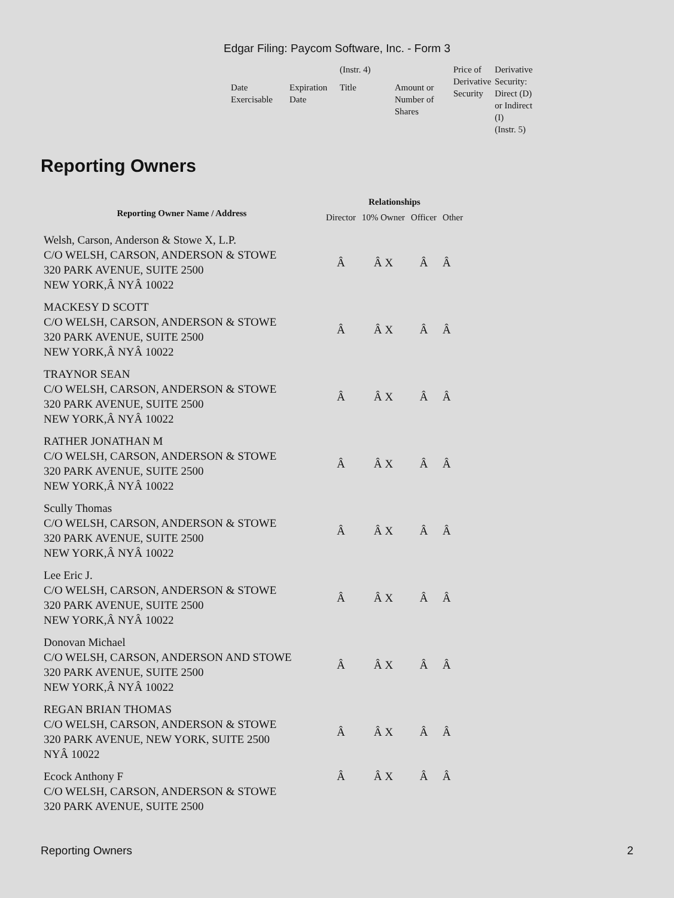Edgar Filing: Paycom Software, Inc. - Form 3
| | | (Instr. 4) | | Price of Derivative Security | Derivative Security: Direct (D) or Indirect (I) (Instr. 5) |
| Date Exercisable | Expiration Date | Title | Amount or Number of Shares | | |
Reporting Owners
| Reporting Owner Name / Address | Relationships | | | |
| --- | --- | --- | --- | --- |
| | Director | 10% Owner | Officer | Other |
| Welsh, Carson, Anderson & Stowe X, L.P. C/O WELSH, CARSON, ANDERSON & STOWE 320 PARK AVENUE, SUITE 2500 NEW YORK,Â NYÂ 10022 | Â | Â X | Â | Â |
| MACKESY D SCOTT C/O WELSH, CARSON, ANDERSON & STOWE 320 PARK AVENUE, SUITE 2500 NEW YORK,Â NYÂ 10022 | Â | Â X | Â | Â |
| TRAYNOR SEAN C/O WELSH, CARSON, ANDERSON & STOWE 320 PARK AVENUE, SUITE 2500 NEW YORK,Â NYÂ 10022 | Â | Â X | Â | Â |
| RATHER JONATHAN M C/O WELSH, CARSON, ANDERSON & STOWE 320 PARK AVENUE, SUITE 2500 NEW YORK,Â NYÂ 10022 | Â | Â X | Â | Â |
| Scully Thomas C/O WELSH, CARSON, ANDERSON & STOWE 320 PARK AVENUE, SUITE 2500 NEW YORK,Â NYÂ 10022 | Â | Â X | Â | Â |
| Lee Eric J. C/O WELSH, CARSON, ANDERSON & STOWE 320 PARK AVENUE, SUITE 2500 NEW YORK,Â NYÂ 10022 | Â | Â X | Â | Â |
| Donovan Michael C/O WELSH, CARSON, ANDERSON AND STOWE 320 PARK AVENUE, SUITE 2500 NEW YORK,Â NYÂ 10022 | Â | Â X | Â | Â |
| REGAN BRIAN THOMAS C/O WELSH, CARSON, ANDERSON & STOWE 320 PARK AVENUE, NEW YORK, SUITE 2500 NYÂ 10022 | Â | Â X | Â | Â |
| Ecock Anthony F C/O WELSH, CARSON, ANDERSON & STOWE 320 PARK AVENUE, SUITE 2500 | Â | Â X | Â | Â |
Reporting Owners 2